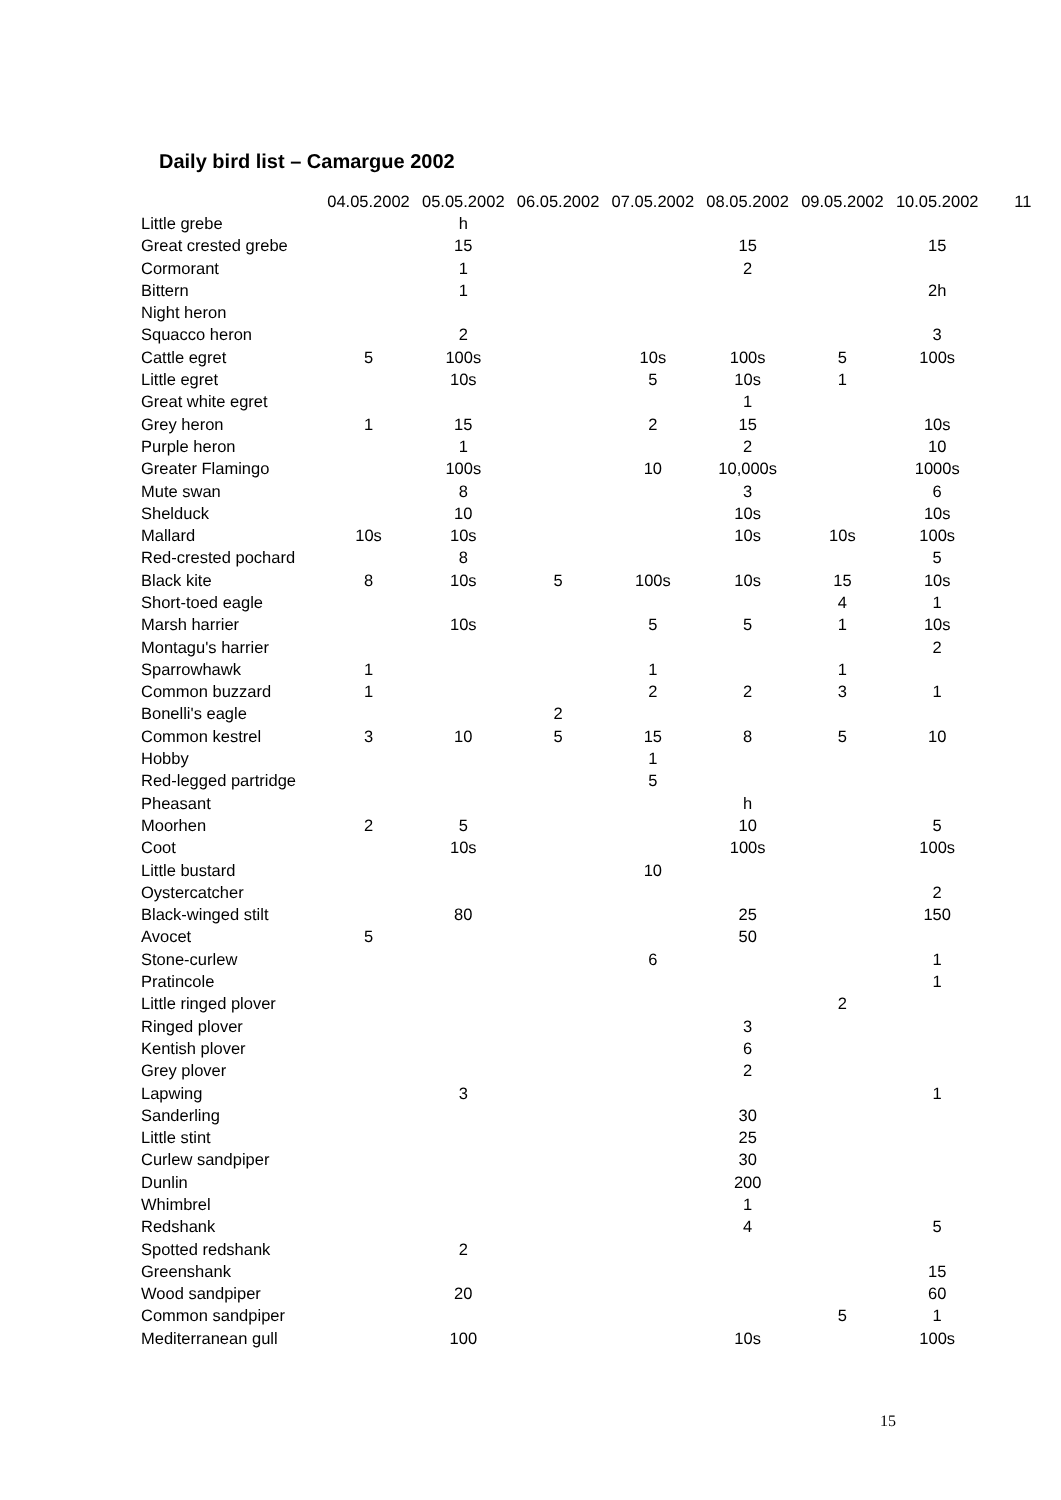Daily bird list – Camargue 2002
| | 04.05.2002 | 05.05.2002 | 06.05.2002 | 07.05.2002 | 08.05.2002 | 09.05.2002 | 10.05.2002 | 11 |
| --- | --- | --- | --- | --- | --- | --- | --- | --- |
| Little grebe | | h | | | | | | |
| Great crested grebe | | 15 | | | 15 | | 15 | |
| Cormorant | | 1 | | | 2 | | | |
| Bittern | | 1 | | | | | 2h | |
| Night heron | | | | | | | | |
| Squacco heron | | 2 | | | | | 3 | |
| Cattle egret | 5 | 100s | | 10s | 100s | 5 | 100s | |
| Little egret | | 10s | | 5 | 10s | 1 | | |
| Great white egret | | | | | 1 | | | |
| Grey heron | 1 | 15 | | 2 | 15 | | 10s | |
| Purple heron | | 1 | | | 2 | | 10 | |
| Greater Flamingo | | 100s | | 10 | 10,000s | | 1000s | |
| Mute swan | | 8 | | | 3 | | 6 | |
| Shelduck | | 10 | | | 10s | | 10s | |
| Mallard | 10s | 10s | | | 10s | 10s | 100s | |
| Red-crested pochard | | 8 | | | | | 5 | |
| Black kite | 8 | 10s | 5 | 100s | 10s | 15 | 10s | |
| Short-toed eagle | | | | | | 4 | 1 | |
| Marsh harrier | | 10s | | 5 | 5 | 1 | 10s | |
| Montagu's harrier | | | | | | | 2 | |
| Sparrowhawk | 1 | | | 1 | | 1 | | |
| Common buzzard | 1 | | | 2 | 2 | 3 | 1 | |
| Bonelli's eagle | | | 2 | | | | | |
| Common kestrel | 3 | 10 | 5 | 15 | 8 | 5 | 10 | |
| Hobby | | | | 1 | | | | |
| Red-legged partridge | | | | 5 | | | | |
| Pheasant | | | | | h | | | |
| Moorhen | 2 | 5 | | | 10 | | 5 | |
| Coot | | 10s | | | 100s | | 100s | |
| Little bustard | | | | 10 | | | | |
| Oystercatcher | | | | | | | 2 | |
| Black-winged stilt | | 80 | | | 25 | | 150 | |
| Avocet | 5 | | | | 50 | | | |
| Stone-curlew | | | | 6 | | | 1 | |
| Pratincole | | | | | | | 1 | |
| Little ringed plover | | | | | | 2 | | |
| Ringed plover | | | | | 3 | | | |
| Kentish plover | | | | | 6 | | | |
| Grey plover | | | | | 2 | | | |
| Lapwing | | 3 | | | | | 1 | |
| Sanderling | | | | | 30 | | | |
| Little stint | | | | | 25 | | | |
| Curlew sandpiper | | | | | 30 | | | |
| Dunlin | | | | | 200 | | | |
| Whimbrel | | | | | 1 | | | |
| Redshank | | | | | 4 | | 5 | |
| Spotted redshank | | 2 | | | | | | |
| Greenshank | | | | | | | 15 | |
| Wood sandpiper | | 20 | | | | | 60 | |
| Common sandpiper | | | | | | 5 | 1 | |
| Mediterranean gull | | 100 | | | 10s | | 100s | |
15